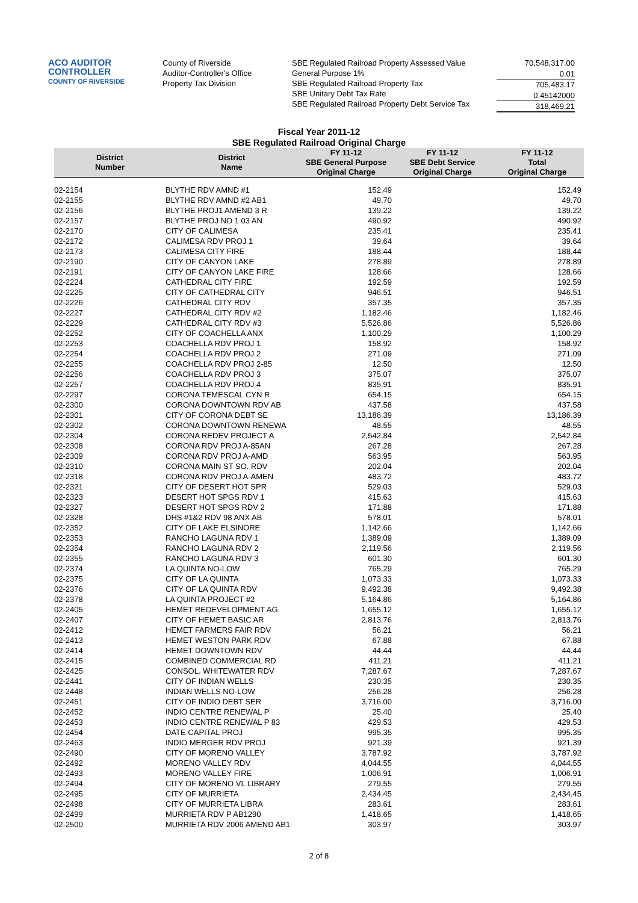ACO AUDITOR CONTROLLER
COUNTY OF RIVERSIDE
County of Riverside
Auditor-Controller's Office
Property Tax Division
SBE Regulated Railroad Property Assessed Value
General Purpose 1%
SBE Regulated Railroad Property Tax
SBE Unitary Debt Tax Rate
SBE Regulated Railroad Property Debt Service Tax
70,548,317.00
0.01
705,483.17
0.45142000
318,469.21
Fiscal Year 2011-12
SBE Regulated Railroad Original Charge
| District Number | District Name | FY 11-12 SBE General Purpose Original Charge | FY 11-12 SBE Debt Service Original Charge | FY 11-12 Total Original Charge |
| --- | --- | --- | --- | --- |
| 02-2154 | BLYTHE RDV AMND #1 | 152.49 | | 152.49 |
| 02-2155 | BLYTHE RDV AMND #2 AB1 | 49.70 | | 49.70 |
| 02-2156 | BLYTHE PROJ1 AMEND 3 R | 139.22 | | 139.22 |
| 02-2157 | BLYTHE PROJ NO 1 03 AN | 490.92 | | 490.92 |
| 02-2170 | CITY OF CALIMESA | 235.41 | | 235.41 |
| 02-2172 | CALIMESA RDV PROJ 1 | 39.64 | | 39.64 |
| 02-2173 | CALIMESA CITY FIRE | 188.44 | | 188.44 |
| 02-2190 | CITY OF CANYON LAKE | 278.89 | | 278.89 |
| 02-2191 | CITY OF CANYON LAKE FIRE | 128.66 | | 128.66 |
| 02-2224 | CATHEDRAL CITY FIRE | 192.59 | | 192.59 |
| 02-2225 | CITY OF CATHEDRAL CITY | 946.51 | | 946.51 |
| 02-2226 | CATHEDRAL CITY RDV | 357.35 | | 357.35 |
| 02-2227 | CATHEDRAL CITY RDV #2 | 1,182.46 | | 1,182.46 |
| 02-2229 | CATHEDRAL CITY RDV #3 | 5,526.86 | | 5,526.86 |
| 02-2252 | CITY OF COACHELLA ANX | 1,100.29 | | 1,100.29 |
| 02-2253 | COACHELLA RDV PROJ 1 | 158.92 | | 158.92 |
| 02-2254 | COACHELLA RDV PROJ 2 | 271.09 | | 271.09 |
| 02-2255 | COACHELLA RDV PROJ 2-85 | 12.50 | | 12.50 |
| 02-2256 | COACHELLA RDV PROJ 3 | 375.07 | | 375.07 |
| 02-2257 | COACHELLA RDV PROJ 4 | 835.91 | | 835.91 |
| 02-2297 | CORONA TEMESCAL CYN R | 654.15 | | 654.15 |
| 02-2300 | CORONA DOWNTOWN RDV AB | 437.58 | | 437.58 |
| 02-2301 | CITY OF CORONA DEBT SE | 13,186.39 | | 13,186.39 |
| 02-2302 | CORONA DOWNTOWN RENEWA | 48.55 | | 48.55 |
| 02-2304 | CORONA REDEV PROJECT A | 2,542.84 | | 2,542.84 |
| 02-2308 | CORONA RDV PROJ A-85AN | 267.28 | | 267.28 |
| 02-2309 | CORONA RDV PROJ A-AMD | 563.95 | | 563.95 |
| 02-2310 | CORONA MAIN ST SO. RDV | 202.04 | | 202.04 |
| 02-2318 | CORONA RDV PROJ A-AMEN | 483.72 | | 483.72 |
| 02-2321 | CITY OF DESERT HOT SPR | 529.03 | | 529.03 |
| 02-2323 | DESERT HOT SPGS RDV 1 | 415.63 | | 415.63 |
| 02-2327 | DESERT HOT SPGS RDV 2 | 171.88 | | 171.88 |
| 02-2328 | DHS #1&2 RDV 98 ANX AB | 578.01 | | 578.01 |
| 02-2352 | CITY OF LAKE ELSINORE | 1,142.66 | | 1,142.66 |
| 02-2353 | RANCHO LAGUNA RDV 1 | 1,389.09 | | 1,389.09 |
| 02-2354 | RANCHO LAGUNA RDV 2 | 2,119.56 | | 2,119.56 |
| 02-2355 | RANCHO LAGUNA RDV 3 | 601.30 | | 601.30 |
| 02-2374 | LA QUINTA NO-LOW | 765.29 | | 765.29 |
| 02-2375 | CITY OF LA QUINTA | 1,073.33 | | 1,073.33 |
| 02-2376 | CITY OF LA QUINTA RDV | 9,492.38 | | 9,492.38 |
| 02-2378 | LA QUINTA PROJECT #2 | 5,164.86 | | 5,164.86 |
| 02-2405 | HEMET REDEVELOPMENT AG | 1,655.12 | | 1,655.12 |
| 02-2407 | CITY OF HEMET BASIC AR | 2,813.76 | | 2,813.76 |
| 02-2412 | HEMET FARMERS FAIR RDV | 56.21 | | 56.21 |
| 02-2413 | HEMET WESTON PARK RDV | 67.88 | | 67.88 |
| 02-2414 | HEMET DOWNTOWN RDV | 44.44 | | 44.44 |
| 02-2415 | COMBINED COMMERCIAL RD | 411.21 | | 411.21 |
| 02-2425 | CONSOL. WHITEWATER RDV | 7,287.67 | | 7,287.67 |
| 02-2441 | CITY OF INDIAN WELLS | 230.35 | | 230.35 |
| 02-2448 | INDIAN WELLS NO-LOW | 256.28 | | 256.28 |
| 02-2451 | CITY OF INDIO DEBT SER | 3,716.00 | | 3,716.00 |
| 02-2452 | INDIO CENTRE RENEWAL P | 25.40 | | 25.40 |
| 02-2453 | INDIO CENTRE RENEWAL P 83 | 429.53 | | 429.53 |
| 02-2454 | DATE CAPITAL PROJ | 995.35 | | 995.35 |
| 02-2463 | INDIO MERGER RDV PROJ | 921.39 | | 921.39 |
| 02-2490 | CITY OF MORENO VALLEY | 3,787.92 | | 3,787.92 |
| 02-2492 | MORENO VALLEY RDV | 4,044.55 | | 4,044.55 |
| 02-2493 | MORENO VALLEY FIRE | 1,006.91 | | 1,006.91 |
| 02-2494 | CITY OF MORENO VL LIBRARY | 279.55 | | 279.55 |
| 02-2495 | CITY OF MURRIETA | 2,434.45 | | 2,434.45 |
| 02-2498 | CITY OF MURRIETA LIBRA | 283.61 | | 283.61 |
| 02-2499 | MURRIETA RDV P AB1290 | 1,418.65 | | 1,418.65 |
| 02-2500 | MURRIETA RDV 2006 AMEND AB1 | 303.97 | | 303.97 |
2 of 8